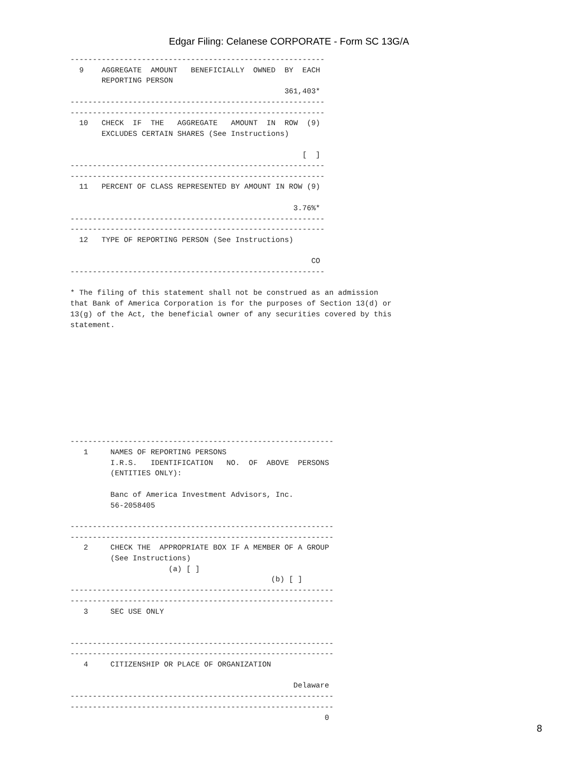Edgar Filing: Celanese CORPORATE - Form SC 13G/A
---------------------------------------------------------
  9    AGGREGATE  AMOUNT   BENEFICIALLY  OWNED  BY  EACH
       REPORTING PERSON
                                                361,403*
---------------------------------------------------------
---------------------------------------------------------
  10   CHECK  IF  THE   AGGREGATE   AMOUNT  IN  ROW  (9)
       EXCLUDES CERTAIN SHARES (See Instructions)

                                                    [  ]
---------------------------------------------------------
---------------------------------------------------------
  11   PERCENT OF CLASS REPRESENTED BY AMOUNT IN ROW (9)

                                                  3.76%*
---------------------------------------------------------
---------------------------------------------------------
  12   TYPE OF REPORTING PERSON (See Instructions)

                                                      CO
---------------------------------------------------------

* The filing of this statement shall not be construed as an admission
that Bank of America Corporation is for the purposes of Section 13(d) or
13(g) of the Act, the beneficial owner of any securities covered by this
statement.










-----------------------------------------------------------
   1     NAMES OF REPORTING PERSONS
         I.R.S.   IDENTIFICATION   NO.  OF  ABOVE  PERSONS
         (ENTITIES ONLY):

         Banc of America Investment Advisors, Inc.
         56-2058405

-----------------------------------------------------------
-----------------------------------------------------------
   2     CHECK THE  APPROPRIATE BOX IF A MEMBER OF A GROUP
         (See Instructions)
                      (a) [ ]
                                             (b) [ ]
-----------------------------------------------------------
-----------------------------------------------------------
   3     SEC USE ONLY


-----------------------------------------------------------
-----------------------------------------------------------
   4     CITIZENSHIP OR PLACE OF ORGANIZATION

                                                  Delaware
-----------------------------------------------------------
-----------------------------------------------------------
                                                         0
8